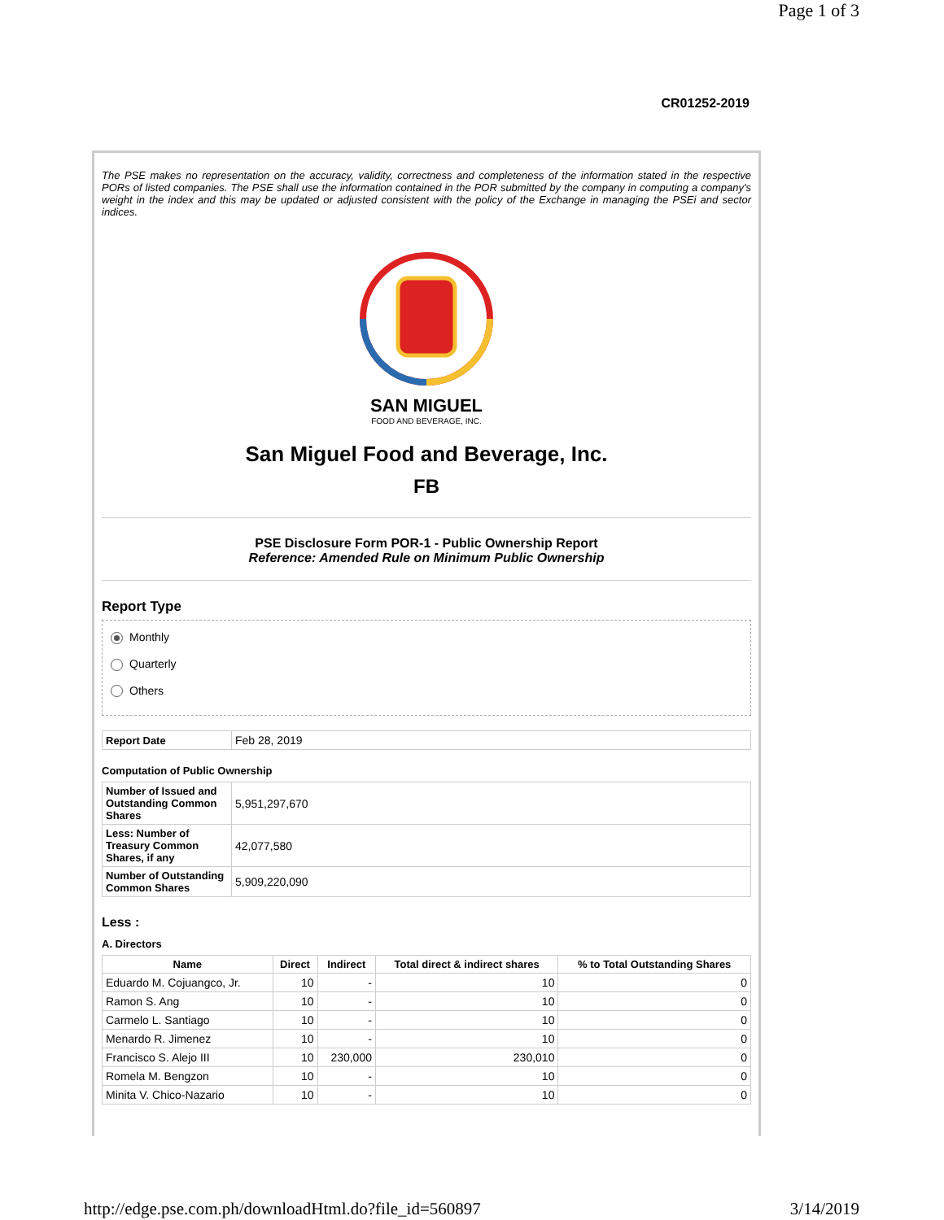Page 1 of 3
CR01252-2019
The PSE makes no representation on the accuracy, validity, correctness and completeness of the information stated in the respective PORs of listed companies. The PSE shall use the information contained in the POR submitted by the company in computing a company's weight in the index and this may be updated or adjusted consistent with the policy of the Exchange in managing the PSEi and sector indices.
SAN MIGUEL
FOOD AND BEVERAGE, INC.
San Miguel Food and Beverage, Inc.
FB
PSE Disclosure Form POR-1 - Public Ownership Report
Reference: Amended Rule on Minimum Public Ownership
Report Type
Monthly
Quarterly
Others
| Report Date | Feb 28, 2019 |
Computation of Public Ownership
| Number of Issued and Outstanding Common Shares | 5,951,297,670 |
| Less: Number of Treasury Common Shares, if any | 42,077,580 |
| Number of Outstanding Common Shares | 5,909,220,090 |
Less :
A. Directors
| Name | Direct | Indirect | Total direct & indirect shares | % to Total Outstanding Shares |
| --- | --- | --- | --- | --- |
| Eduardo M. Cojuangco, Jr. | 10 | - | 10 | 0 |
| Ramon S. Ang | 10 | - | 10 | 0 |
| Carmelo L. Santiago | 10 | - | 10 | 0 |
| Menardo R. Jimenez | 10 | - | 10 | 0 |
| Francisco S. Alejo III | 10 | 230,000 | 230,010 | 0 |
| Romela M. Bengzon | 10 | - | 10 | 0 |
| Minita V. Chico-Nazario | 10 | - | 10 | 0 |
http://edge.pse.com.ph/downloadHtml.do?file_id=560897 3/14/2019